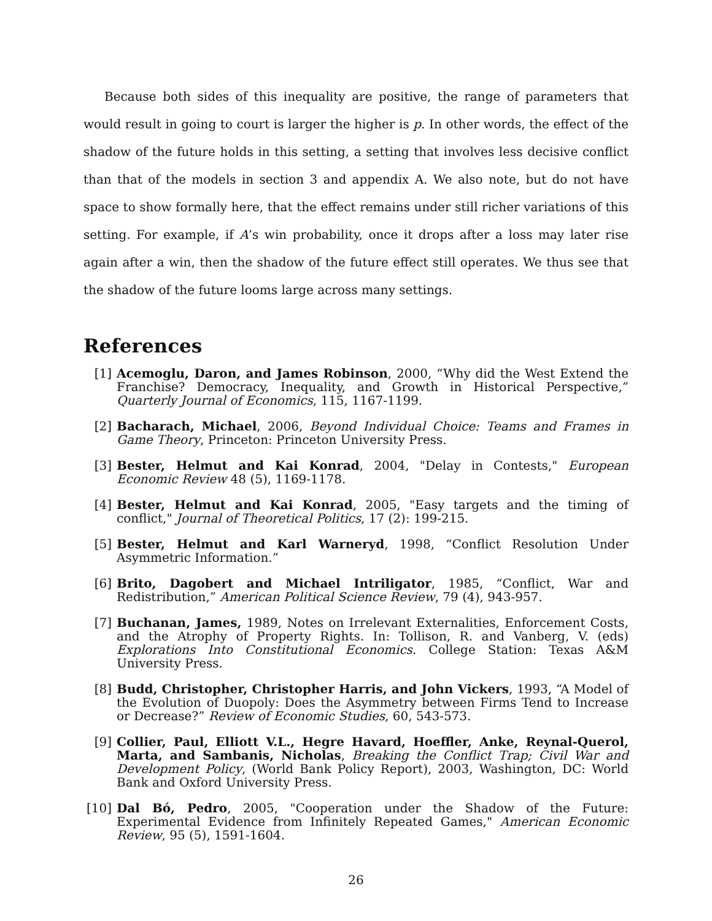Because both sides of this inequality are positive, the range of parameters that would result in going to court is larger the higher is p. In other words, the effect of the shadow of the future holds in this setting, a setting that involves less decisive conflict than that of the models in section 3 and appendix A. We also note, but do not have space to show formally here, that the effect remains under still richer variations of this setting. For example, if A’s win probability, once it drops after a loss may later rise again after a win, then the shadow of the future effect still operates. We thus see that the shadow of the future looms large across many settings.
References
[1] Acemoglu, Daron, and James Robinson, 2000, “Why did the West Extend the Franchise? Democracy, Inequality, and Growth in Historical Perspective,” Quarterly Journal of Economics, 115, 1167-1199.
[2] Bacharach, Michael, 2006, Beyond Individual Choice: Teams and Frames in Game Theory, Princeton: Princeton University Press.
[3] Bester, Helmut and Kai Konrad, 2004, "Delay in Contests," European Economic Review 48 (5), 1169-1178.
[4] Bester, Helmut and Kai Konrad, 2005, "Easy targets and the timing of conflict," Journal of Theoretical Politics, 17 (2): 199-215.
[5] Bester, Helmut and Karl Warneryd, 1998, “Conflict Resolution Under Asymmetric Information.”
[6] Brito, Dagobert and Michael Intriligator, 1985, “Conflict, War and Redistribution,” American Political Science Review, 79 (4), 943-957.
[7] Buchanan, James, 1989, Notes on Irrelevant Externalities, Enforcement Costs, and the Atrophy of Property Rights. In: Tollison, R. and Vanberg, V. (eds) Explorations Into Constitutional Economics. College Station: Texas A&M University Press.
[8] Budd, Christopher, Christopher Harris, and John Vickers, 1993, “A Model of the Evolution of Duopoly: Does the Asymmetry between Firms Tend to Increase or Decrease?” Review of Economic Studies, 60, 543-573.
[9] Collier, Paul, Elliott V.L., Hegre Havard, Hoeffler, Anke, Reynal-Querol, Marta, and Sambanis, Nicholas, Breaking the Conflict Trap; Civil War and Development Policy, (World Bank Policy Report), 2003, Washington, DC: World Bank and Oxford University Press.
[10] Dal Bó, Pedro, 2005, "Cooperation under the Shadow of the Future: Experimental Evidence from Infinitely Repeated Games," American Economic Review, 95 (5), 1591-1604.
26